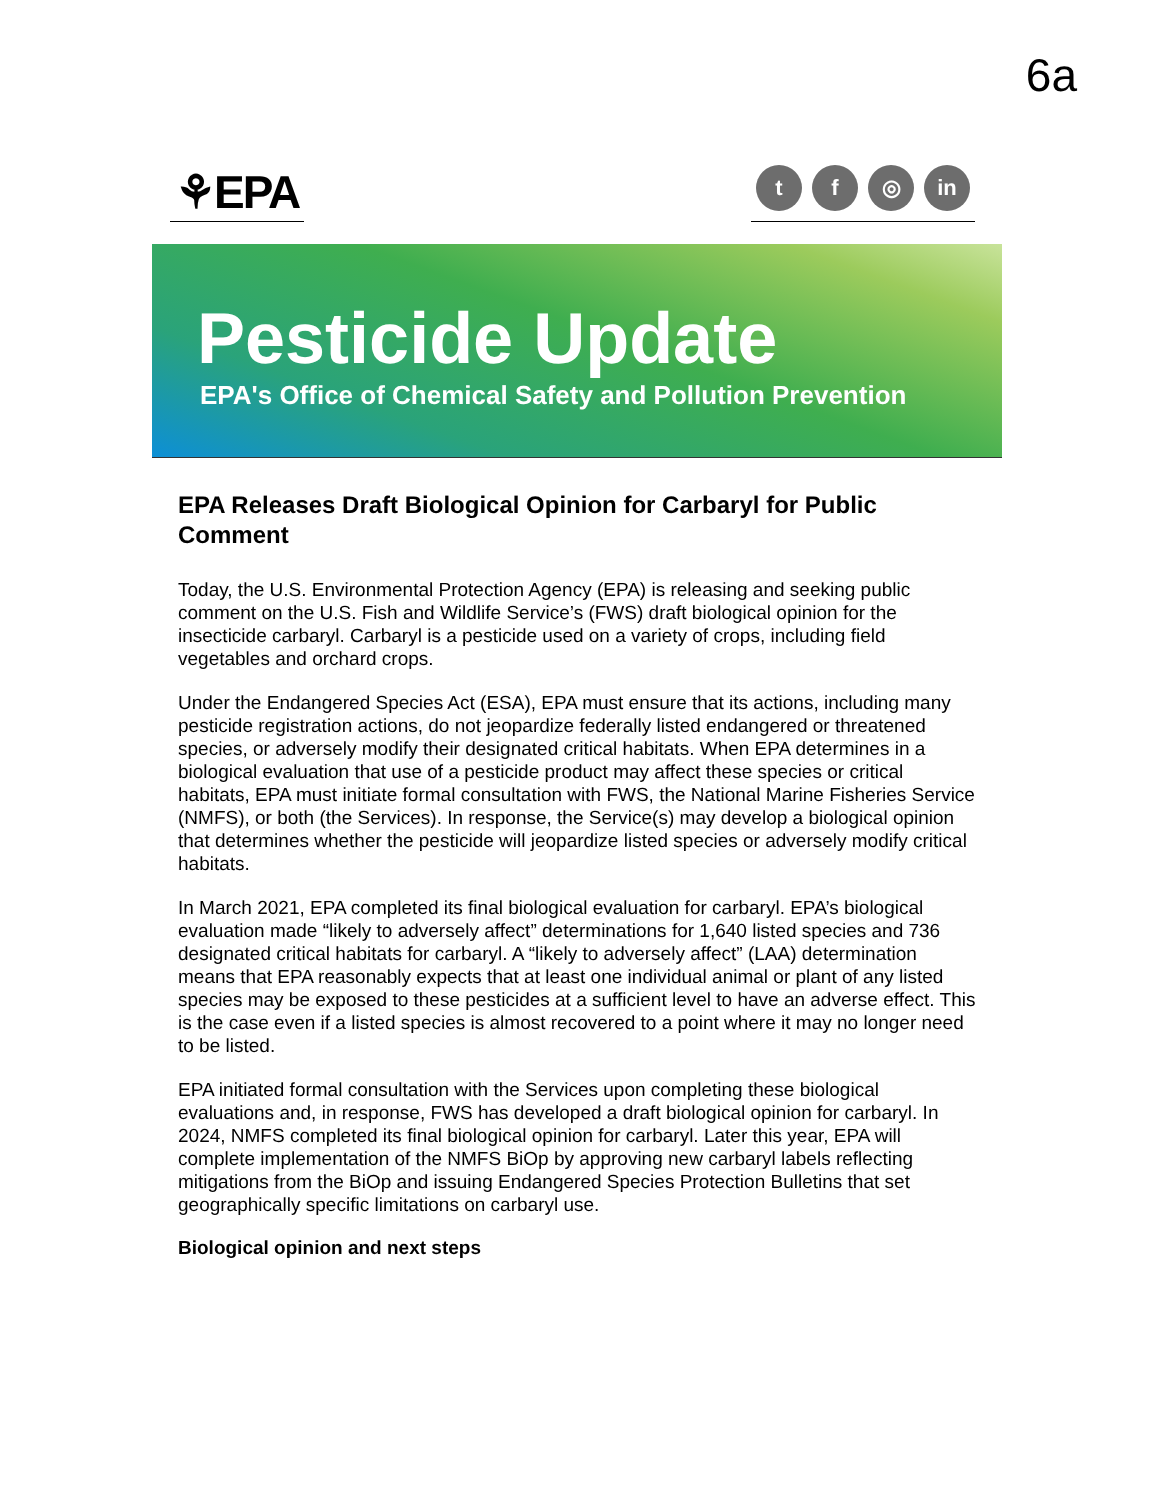6a
⚘EPA
tf ◎ in
Pesticide Update
EPA's Office of Chemical Safety and Pollution Prevention
EPA Releases Draft Biological Opinion for Carbaryl for Public Comment
Today, the U.S. Environmental Protection Agency (EPA) is releasing and seeking public comment on the U.S. Fish and Wildlife Service’s (FWS) draft biological opinion for the insecticide carbaryl. Carbaryl is a pesticide used on a variety of crops, including field vegetables and orchard crops.
Under the Endangered Species Act (ESA), EPA must ensure that its actions, including many pesticide registration actions, do not jeopardize federally listed endangered or threatened species, or adversely modify their designated critical habitats. When EPA determines in a biological evaluation that use of a pesticide product may affect these species or critical habitats, EPA must initiate formal consultation with FWS, the National Marine Fisheries Service (NMFS), or both (the Services). In response, the Service(s) may develop a biological opinion that determines whether the pesticide will jeopardize listed species or adversely modify critical habitats.
In March 2021, EPA completed its final biological evaluation for carbaryl. EPA’s biological evaluation made “likely to adversely affect” determinations for 1,640 listed species and 736 designated critical habitats for carbaryl. A “likely to adversely affect” (LAA) determination means that EPA reasonably expects that at least one individual animal or plant of any listed species may be exposed to these pesticides at a sufficient level to have an adverse effect. This is the case even if a listed species is almost recovered to a point where it may no longer need to be listed.
EPA initiated formal consultation with the Services upon completing these biological evaluations and, in response, FWS has developed a draft biological opinion for carbaryl. In 2024, NMFS completed its final biological opinion for carbaryl. Later this year, EPA will complete implementation of the NMFS BiOp by approving new carbaryl labels reflecting mitigations from the BiOp and issuing Endangered Species Protection Bulletins that set geographically specific limitations on carbaryl use.
Biological opinion and next steps